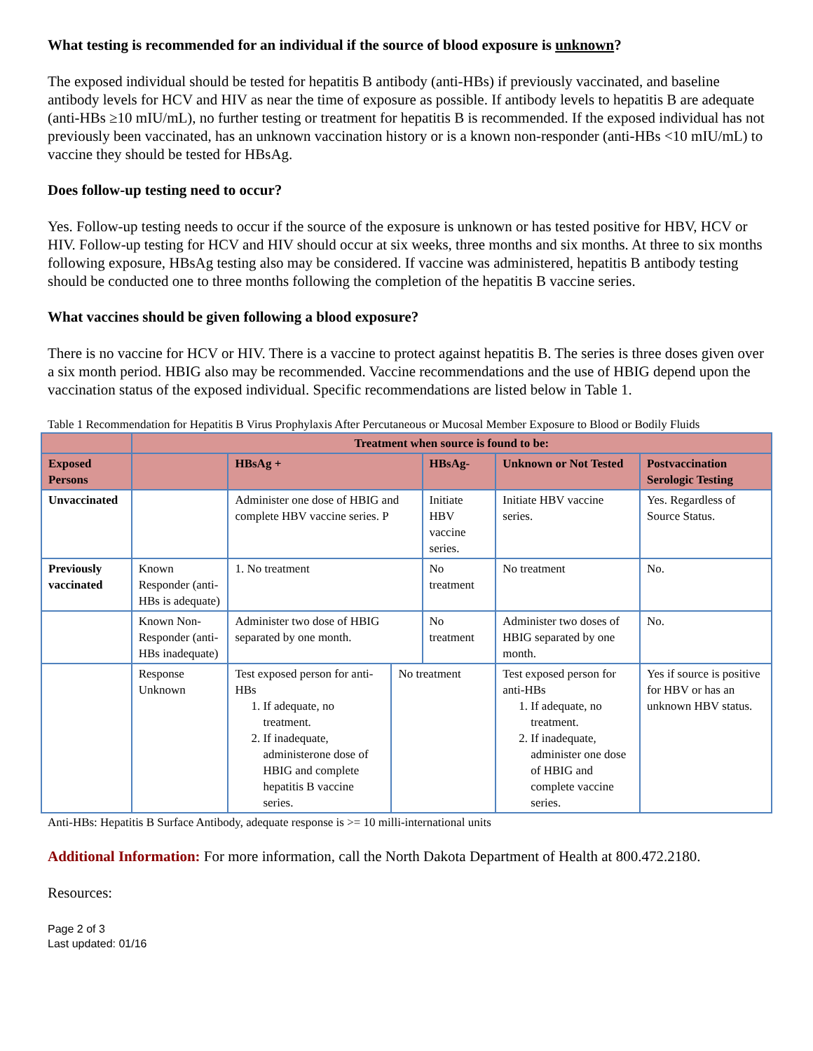What testing is recommended for an individual if the source of blood exposure is unknown?
The exposed individual should be tested for hepatitis B antibody (anti-HBs) if previously vaccinated, and baseline antibody levels for HCV and HIV as near the time of exposure as possible. If antibody levels to hepatitis B are adequate (anti-HBs ≥10 mIU/mL), no further testing or treatment for hepatitis B is recommended. If the exposed individual has not previously been vaccinated, has an unknown vaccination history or is a known non-responder (anti-HBs <10 mIU/mL) to vaccine they should be tested for HBsAg.
Does follow-up testing need to occur?
Yes. Follow-up testing needs to occur if the source of the exposure is unknown or has tested positive for HBV, HCV or HIV. Follow-up testing for HCV and HIV should occur at six weeks, three months and six months. At three to six months following exposure, HBsAg testing also may be considered. If vaccine was administered, hepatitis B antibody testing should be conducted one to three months following the completion of the hepatitis B vaccine series.
What vaccines should be given following a blood exposure?
There is no vaccine for HCV or HIV. There is a vaccine to protect against hepatitis B. The series is three doses given over a six month period. HBIG also may be recommended. Vaccine recommendations and the use of HBIG depend upon the vaccination status of the exposed individual. Specific recommendations are listed below in Table 1.
Table 1 Recommendation for Hepatitis B Virus Prophylaxis After Percutaneous or Mucosal Member Exposure to Blood or Bodily Fluids
| | Treatment when source is found to be: | | | | | | |
| --- | --- | --- | --- | --- | --- | --- | --- |
| Exposed Persons | | HBsAg + | | HBsAg- | | Unknown or Not Tested | Postvaccination Serologic Testing |
| Unvaccinated | | Administer one dose of HBIG and complete HBV vaccine series. P | | Initiate HBV vaccine series. | | Initiate HBV vaccine series. | Yes. Regardless of Source Status. |
| Previously vaccinated | Known Responder (anti-HBs is adequate) | 1. No treatment | | No treatment | | No treatment | No. |
| | Known Non-Responder (anti-HBs inadequate) | Administer two dose of HBIG separated by one month. | | No treatment | | Administer two doses of HBIG separated by one month. | No. |
| | Response Unknown | Test exposed person for anti-HBs 1. If adequate, no treatment. 2. If inadequate, administerone dose of HBIG and complete hepatitis B vaccine series. | No treatment | | Test exposed person for anti-HBs 1. If adequate, no treatment. 2. If inadequate, administer one dose of HBIG and complete vaccine series. | | Yes if source is positive for HBV or has an unknown HBV status. |
Anti-HBs: Hepatitis B Surface Antibody, adequate response is >= 10 milli-international units
Additional Information: For more information, call the North Dakota Department of Health at 800.472.2180.
Resources:
Page 2 of 3
Last updated: 01/16